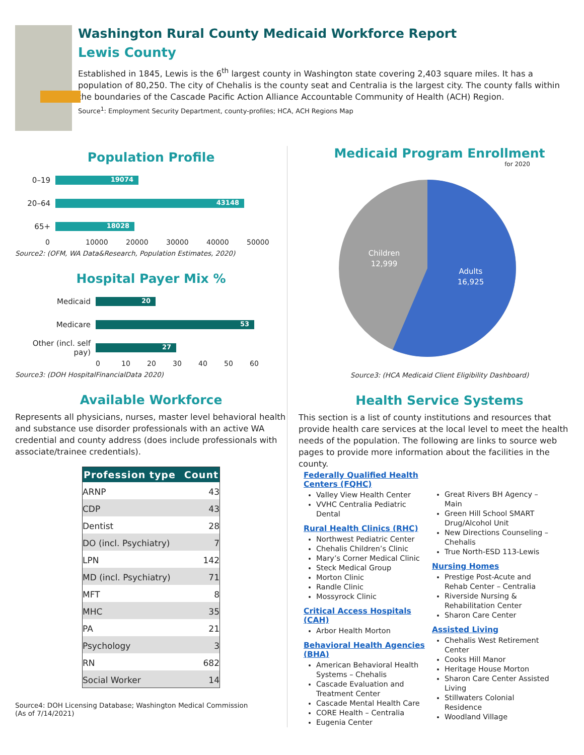Washington Rural County Medicaid Workforce Report
Lewis County
Established in 1845, Lewis is the 6<sup>th</sup> largest county in Washington state covering 2,403 square miles. It has a population of 80,250. The city of Chehalis is the county seat and Centralia is the largest city. The county falls within the boundaries of the Cascade Pacific Action Alliance Accountable Community of Health (ACH) Region.
Source<sup>1</sup>: Employment Security Department, county-profiles; HCA, ACH Regions Map
Population Profile
0–19
19074
20–64
43148
65+
18028
0 10000 20000 30000 40000 50000
Source2: (OFM, WA Data&Research, Population Estimates, 2020)
Hospital Payer Mix %
Medicaid
20
Medicare
53
Other (incl. self pay)
27
0 10 20 30 40 50 60
Source3: (DOH HospitalFinancialData 2020)
Available Workforce
Represents all physicians, nurses, master level behavioral health and substance use disorder professionals with an active WA credential and county address (does include professionals with associate/trainee credentials).
| Profession type | Count |
| --- | --- |
| ARNP | 43 |
| CDP | 43 |
| Dentist | 28 |
| DO (incl. Psychiatry) | 7 |
| LPN | 142 |
| MD (incl. Psychiatry) | 71 |
| MFT | 8 |
| MHC | 35 |
| PA | 21 |
| Psychology | 3 |
| RN | 682 |
| Social Worker | 14 |
Source4: DOH Licensing Database; Washington Medical Commission
(As of 7/14/2021)
Medicaid Program Enrollment
for 2020
Children
12,999
Adults
16,925
Source3: (HCA Medicaid Client Eligibility Dashboard)
Health Service Systems
This section is a list of county institutions and resources that provide health care services at the local level to meet the health needs of the population. The following are links to source web pages to provide more information about the facilities in the county.
Federally Qualified Health Centers (FQHC)
Valley View Health Center
VVHC Centralia Pediatric Dental
Rural Health Clinics (RHC)
Northwest Pediatric Center
Chehalis Children’s Clinic
Mary’s Corner Medical Clinic
Steck Medical Group
Morton Clinic
Randle Clinic
Mossyrock Clinic
Critical Access Hospitals (CAH)
Arbor Health Morton
Behavioral Health Agencies (BHA)
American Behavioral Health Systems – Chehalis
Cascade Evaluation and Treatment Center
Cascade Mental Health Care
CORE Health – Centralia
Eugenia Center
Great Rivers BH Agency – Main
Green Hill School SMART Drug/Alcohol Unit
New Directions Counseling – Chehalis
True North-ESD 113-Lewis
Nursing Homes
Prestige Post-Acute and Rehab Center – Centralia
Riverside Nursing & Rehabilitation Center
Sharon Care Center
Assisted Living
Chehalis West Retirement Center
Cooks Hill Manor
Heritage House Morton
Sharon Care Center Assisted Living
Stillwaters Colonial Residence
Woodland Village